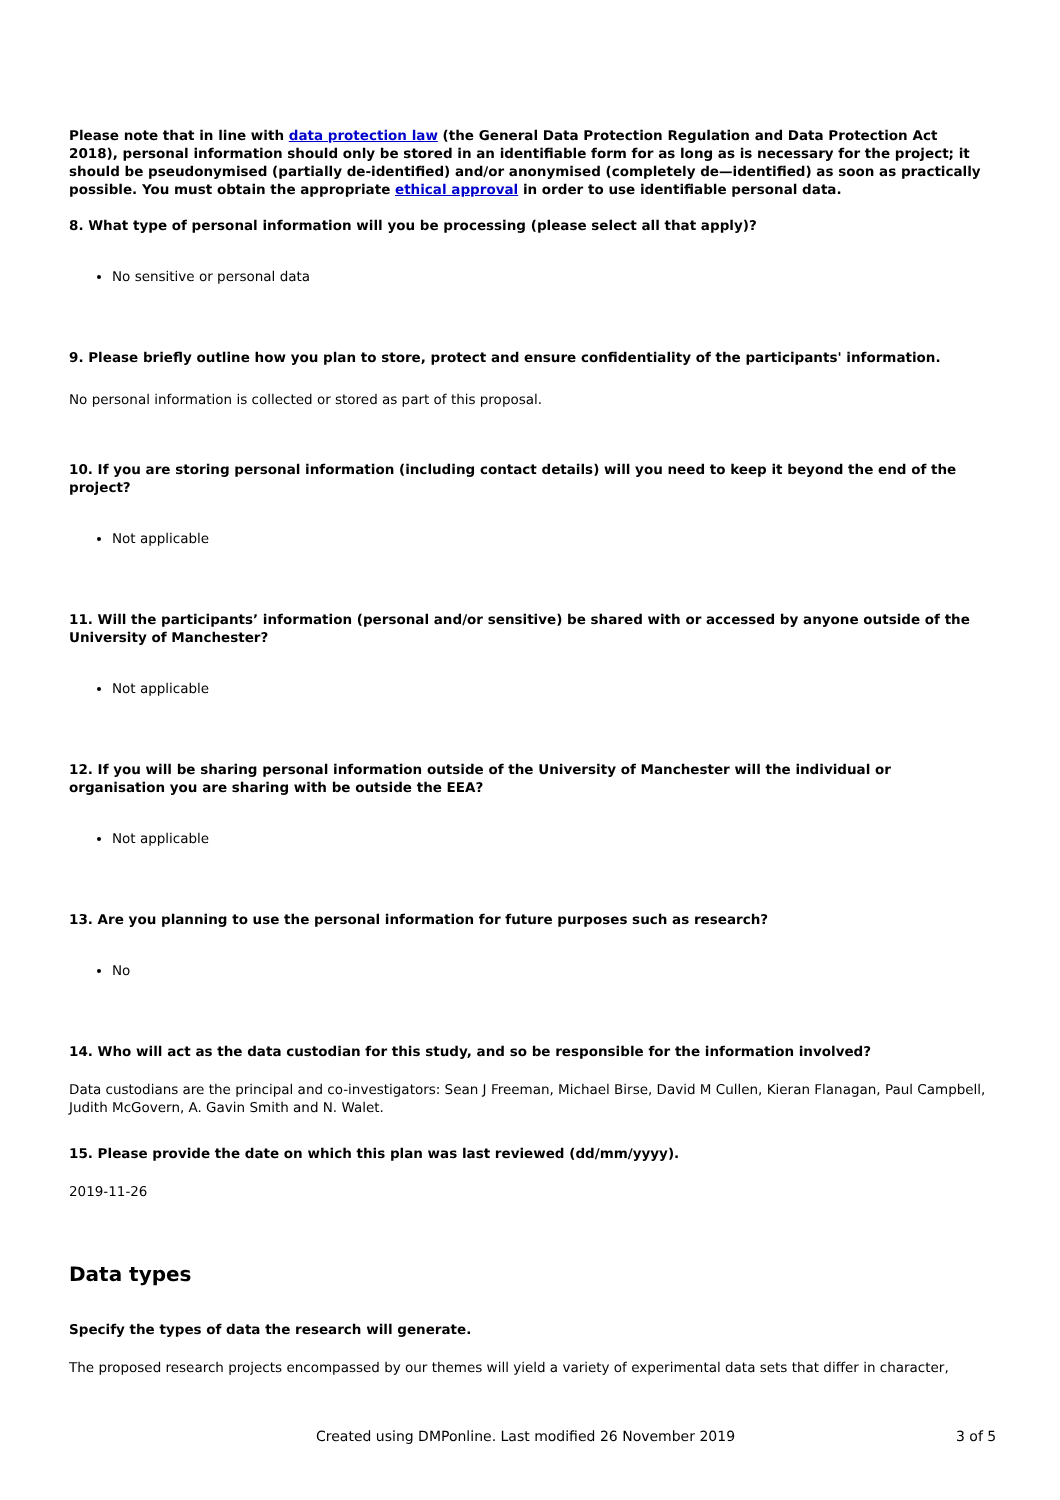Please note that in line with data protection law (the General Data Protection Regulation and Data Protection Act 2018), personal information should only be stored in an identifiable form for as long as is necessary for the project; it should be pseudonymised (partially de-identified) and/or anonymised (completely de—identified) as soon as practically possible. You must obtain the appropriate ethical approval in order to use identifiable personal data.
8. What type of personal information will you be processing (please select all that apply)?
No sensitive or personal data
9. Please briefly outline how you plan to store, protect and ensure confidentiality of the participants' information.
No personal information is collected or stored as part of this proposal.
10. If you are storing personal information (including contact details) will you need to keep it beyond the end of the project?
Not applicable
11. Will the participants’ information (personal and/or sensitive) be shared with or accessed by anyone outside of the University of Manchester?
Not applicable
12. If you will be sharing personal information outside of the University of Manchester will the individual or organisation you are sharing with be outside the EEA?
Not applicable
13. Are you planning to use the personal information for future purposes such as research?
No
14. Who will act as the data custodian for this study, and so be responsible for the information involved?
Data custodians are the principal and co-investigators: Sean J Freeman, Michael Birse, David M Cullen, Kieran Flanagan, Paul Campbell, Judith McGovern, A. Gavin Smith and N. Walet.
15. Please provide the date on which this plan was last reviewed (dd/mm/yyyy).
2019-11-26
Data types
Specify the types of data the research will generate.
The proposed research projects encompassed by our themes will yield a variety of experimental data sets that differ in character,
Created using DMPonline. Last modified 26 November 2019 3 of 5